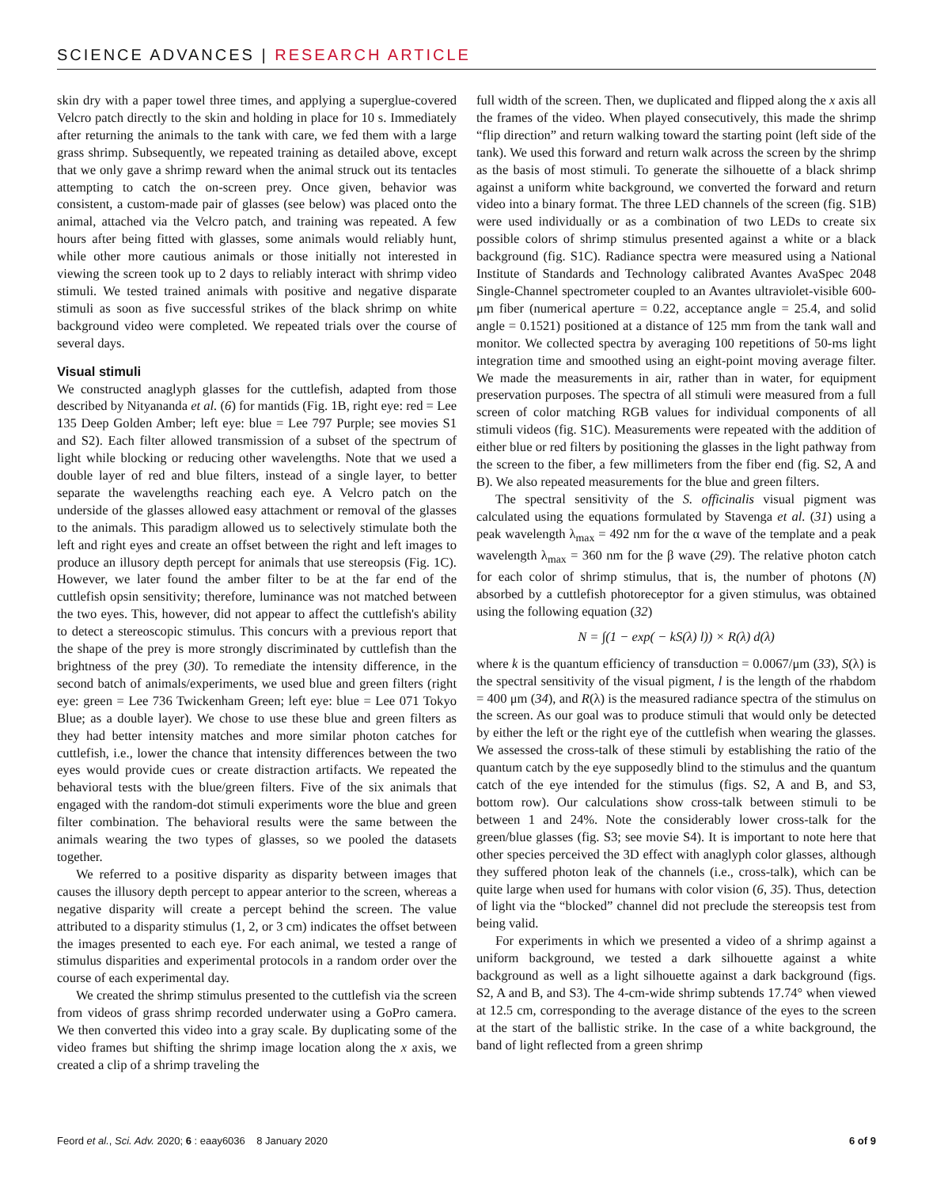SCIENCE ADVANCES | RESEARCH ARTICLE
skin dry with a paper towel three times, and applying a superglue-covered Velcro patch directly to the skin and holding in place for 10 s. Immediately after returning the animals to the tank with care, we fed them with a large grass shrimp. Subsequently, we repeated training as detailed above, except that we only gave a shrimp reward when the animal struck out its tentacles attempting to catch the on-screen prey. Once given, behavior was consistent, a custom-made pair of glasses (see below) was placed onto the animal, attached via the Velcro patch, and training was repeated. A few hours after being fitted with glasses, some animals would reliably hunt, while other more cautious animals or those initially not interested in viewing the screen took up to 2 days to reliably interact with shrimp video stimuli. We tested trained animals with positive and negative disparate stimuli as soon as five successful strikes of the black shrimp on white background video were completed. We repeated trials over the course of several days.
Visual stimuli
We constructed anaglyph glasses for the cuttlefish, adapted from those described by Nityananda et al. (6) for mantids (Fig. 1B, right eye: red = Lee 135 Deep Golden Amber; left eye: blue = Lee 797 Purple; see movies S1 and S2). Each filter allowed transmission of a subset of the spectrum of light while blocking or reducing other wavelengths. Note that we used a double layer of red and blue filters, instead of a single layer, to better separate the wavelengths reaching each eye. A Velcro patch on the underside of the glasses allowed easy attachment or removal of the glasses to the animals. This paradigm allowed us to selectively stimulate both the left and right eyes and create an offset between the right and left images to produce an illusory depth percept for animals that use stereopsis (Fig. 1C). However, we later found the amber filter to be at the far end of the cuttlefish opsin sensitivity; therefore, luminance was not matched between the two eyes. This, however, did not appear to affect the cuttlefish's ability to detect a stereoscopic stimulus. This concurs with a previous report that the shape of the prey is more strongly discriminated by cuttlefish than the brightness of the prey (30). To remediate the intensity difference, in the second batch of animals/experiments, we used blue and green filters (right eye: green = Lee 736 Twickenham Green; left eye: blue = Lee 071 Tokyo Blue; as a double layer). We chose to use these blue and green filters as they had better intensity matches and more similar photon catches for cuttlefish, i.e., lower the chance that intensity differences between the two eyes would provide cues or create distraction artifacts. We repeated the behavioral tests with the blue/green filters. Five of the six animals that engaged with the random-dot stimuli experiments wore the blue and green filter combination. The behavioral results were the same between the animals wearing the two types of glasses, so we pooled the datasets together.
We referred to a positive disparity as disparity between images that causes the illusory depth percept to appear anterior to the screen, whereas a negative disparity will create a percept behind the screen. The value attributed to a disparity stimulus (1, 2, or 3 cm) indicates the offset between the images presented to each eye. For each animal, we tested a range of stimulus disparities and experimental protocols in a random order over the course of each experimental day.
We created the shrimp stimulus presented to the cuttlefish via the screen from videos of grass shrimp recorded underwater using a GoPro camera. We then converted this video into a gray scale. By duplicating some of the video frames but shifting the shrimp image location along the x axis, we created a clip of a shrimp traveling the
full width of the screen. Then, we duplicated and flipped along the x axis all the frames of the video. When played consecutively, this made the shrimp “flip direction” and return walking toward the starting point (left side of the tank). We used this forward and return walk across the screen by the shrimp as the basis of most stimuli. To generate the silhouette of a black shrimp against a uniform white background, we converted the forward and return video into a binary format. The three LED channels of the screen (fig. S1B) were used individually or as a combination of two LEDs to create six possible colors of shrimp stimulus presented against a white or a black background (fig. S1C). Radiance spectra were measured using a National Institute of Standards and Technology calibrated Avantes AvaSpec 2048 Single-Channel spectrometer coupled to an Avantes ultraviolet-visible 600-μm fiber (numerical aperture = 0.22, acceptance angle = 25.4, and solid angle = 0.1521) positioned at a distance of 125 mm from the tank wall and monitor. We collected spectra by averaging 100 repetitions of 50-ms light integration time and smoothed using an eight-point moving average filter. We made the measurements in air, rather than in water, for equipment preservation purposes. The spectra of all stimuli were measured from a full screen of color matching RGB values for individual components of all stimuli videos (fig. S1C). Measurements were repeated with the addition of either blue or red filters by positioning the glasses in the light pathway from the screen to the fiber, a few millimeters from the fiber end (fig. S2, A and B). We also repeated measurements for the blue and green filters.
The spectral sensitivity of the S. officinalis visual pigment was calculated using the equations formulated by Stavenga et al. (31) using a peak wavelength λ<sub>max</sub> = 492 nm for the α wave of the template and a peak wavelength λ<sub>max</sub> = 360 nm for the β wave (29). The relative photon catch for each color of shrimp stimulus, that is, the number of photons (N) absorbed by a cuttlefish photoreceptor for a given stimulus, was obtained using the following equation (32)
N = ∫(1 − exp( − kS(λ) l)) × R(λ) d(λ)
where k is the quantum efficiency of transduction = 0.0067/μm (33), S(λ) is the spectral sensitivity of the visual pigment, l is the length of the rhabdom = 400 μm (34), and R(λ) is the measured radiance spectra of the stimulus on the screen. As our goal was to produce stimuli that would only be detected by either the left or the right eye of the cuttlefish when wearing the glasses. We assessed the cross-talk of these stimuli by establishing the ratio of the quantum catch by the eye supposedly blind to the stimulus and the quantum catch of the eye intended for the stimulus (figs. S2, A and B, and S3, bottom row). Our calculations show cross-talk between stimuli to be between 1 and 24%. Note the considerably lower cross-talk for the green/blue glasses (fig. S3; see movie S4). It is important to note here that other species perceived the 3D effect with anaglyph color glasses, although they suffered photon leak of the channels (i.e., cross-talk), which can be quite large when used for humans with color vision (6, 35). Thus, detection of light via the “blocked” channel did not preclude the stereopsis test from being valid.
For experiments in which we presented a video of a shrimp against a uniform background, we tested a dark silhouette against a white background as well as a light silhouette against a dark background (figs. S2, A and B, and S3). The 4-cm-wide shrimp subtends 17.74° when viewed at 12.5 cm, corresponding to the average distance of the eyes to the screen at the start of the ballistic strike. In the case of a white background, the band of light reflected from a green shrimp
Feord et al., Sci. Adv. 2020; 6 : eaay6036 8 January 2020 6 of 9